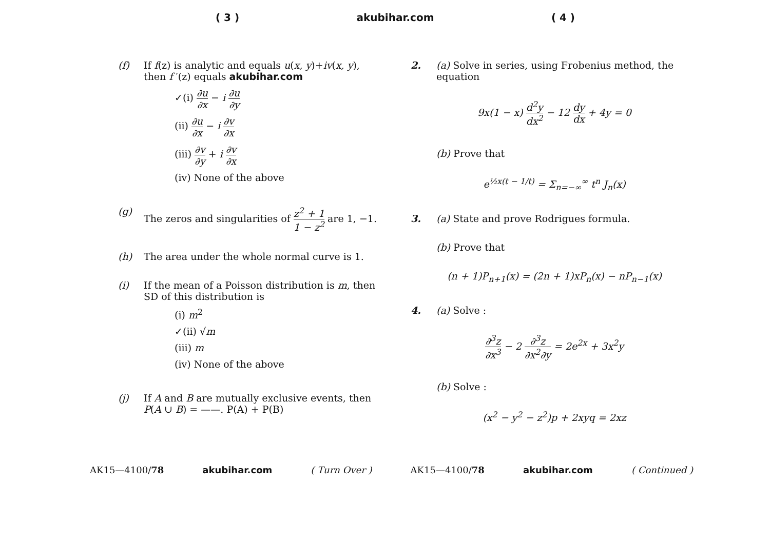( 3 ) akubihar.com ( 4 )
(f) If f(z) is analytic and equals u(x, y)+iv(x, y), then f ′(z) equals akubihar.com
✓(i) ∂u ∂x − i ∂u ∂y
(ii) ∂u ∂x − i ∂v ∂x
(iii) ∂v ∂y + i ∂v ∂x
(iv) None of the above
(g) The zeros and singularities of z<sup>2</sup> + 1 1 − z<sup>2</sup> are 1, −1.
(h) The area under the whole normal curve is 1.
(i) If the mean of a Poisson distribution is m, then SD of this distribution is
(i) m<sup>2</sup>
✓(ii) √m
(iii) m
(iv) None of the above
(j) If A and B are mutually exclusive events, then P(A ∪ B) = ——. P(A) + P(B)
2. (a) Solve in series, using Frobenius method, the equation
9x(1 − x) d<sup>2</sup>y dx<sup>2</sup> − 12 dy dx + 4y = 0
(b) Prove that
e<sup>½x(t − 1/t)</sup> = Σ<sub>n=−∞</sub><sup>∞</sup> t<sup>n</sup> J<sub>n</sub>(x)
3. (a) State and prove Rodrigues formula.
(b) Prove that
(n + 1)P<sub>n+1</sub>(x) = (2n + 1)xP<sub>n</sub>(x) − nP<sub>n−1</sub>(x)
4. (a) Solve :
∂<sup>3</sup>z ∂x<sup>3</sup> − 2 ∂<sup>3</sup>z ∂x<sup>2</sup>∂y = 2e<sup>2x</sup> + 3x<sup>2</sup>y
(b) Solve :
(x<sup>2</sup> − y<sup>2</sup> − z<sup>2</sup>)p + 2xyq = 2xz
AK15—4100/78 akubihar.com ( Turn Over ) AK15—4100/78 akubihar.com ( Continued )